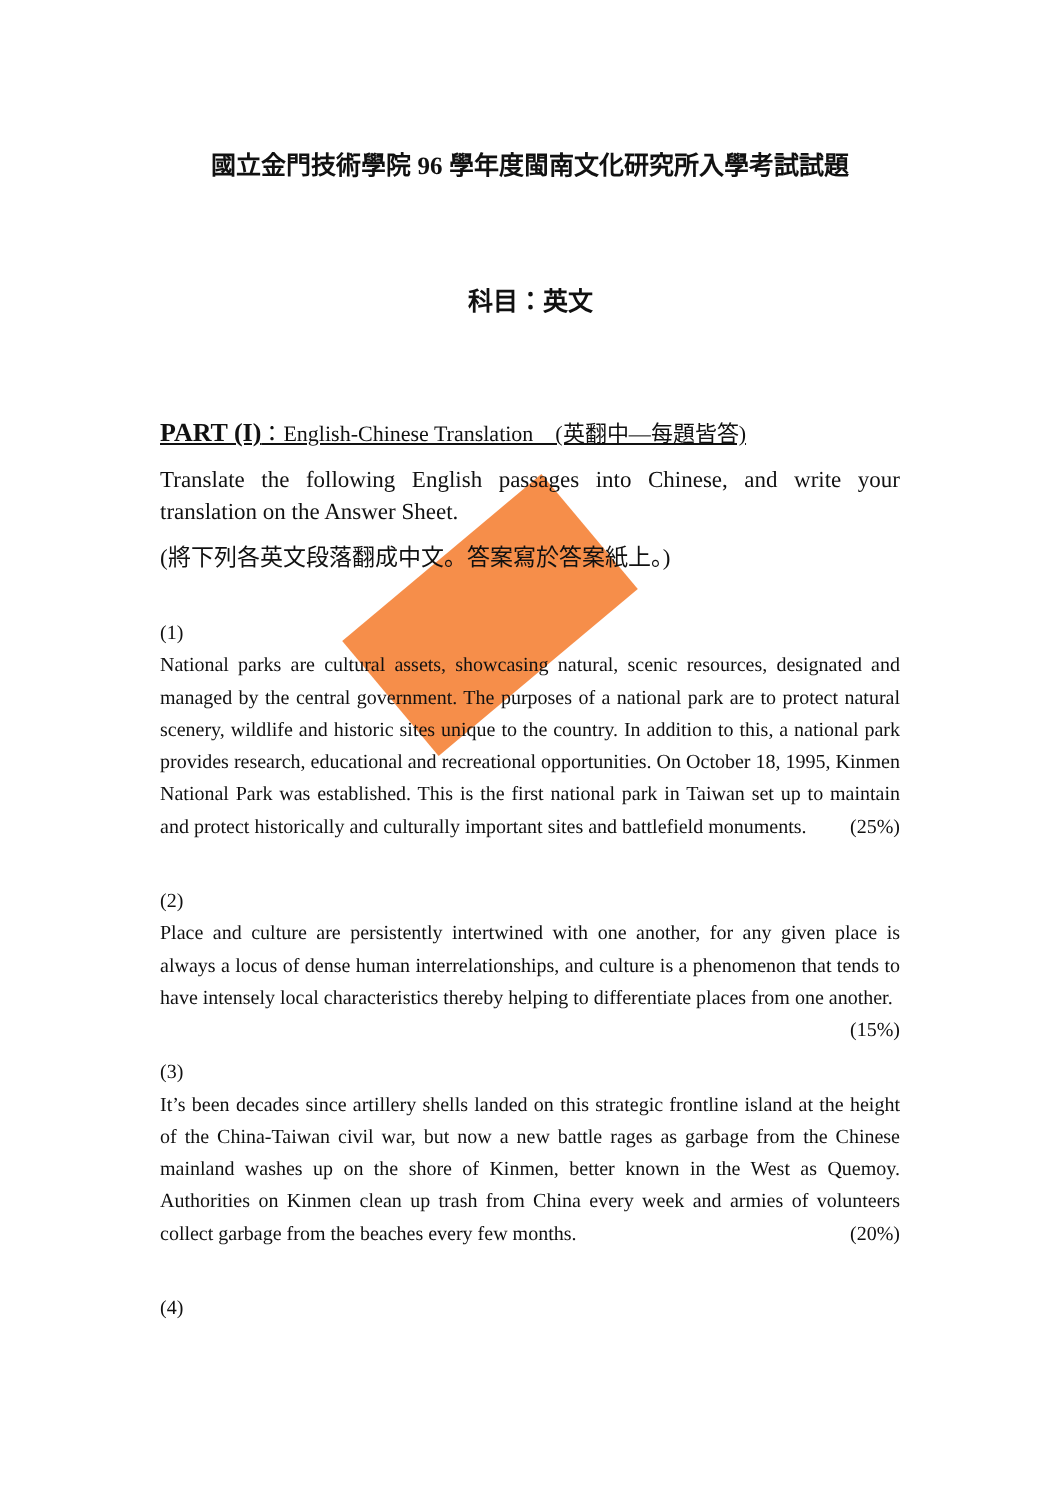國立金門技術學院 96 學年度閩南文化研究所入學考試試題
科目：英文
PART (I)：English-Chinese Translation　(英翻中—每題皆答)
Translate the following English passages into Chinese, and write your translation on the Answer Sheet.
(將下列各英文段落翻成中文。答案寫於答案紙上。)
(1)
National parks are cultural assets, showcasing natural, scenic resources, designated and managed by the central government. The purposes of a national park are to protect natural scenery, wildlife and historic sites unique to the country. In addition to this, a national park provides research, educational and recreational opportunities. On October 18, 1995, Kinmen National Park was established. This is the first national park in Taiwan set up to maintain and protect historically and culturally important sites and battlefield monuments. (25%)
(2)
Place and culture are persistently intertwined with one another, for any given place is always a locus of dense human interrelationships, and culture is a phenomenon that tends to have intensely local characteristics thereby helping to differentiate places from one another. (15%)
(3)
It’s been decades since artillery shells landed on this strategic frontline island at the height of the China-Taiwan civil war, but now a new battle rages as garbage from the Chinese mainland washes up on the shore of Kinmen, better known in the West as Quemoy. Authorities on Kinmen clean up trash from China every week and armies of volunteers collect garbage from the beaches every few months. (20%)
(4)